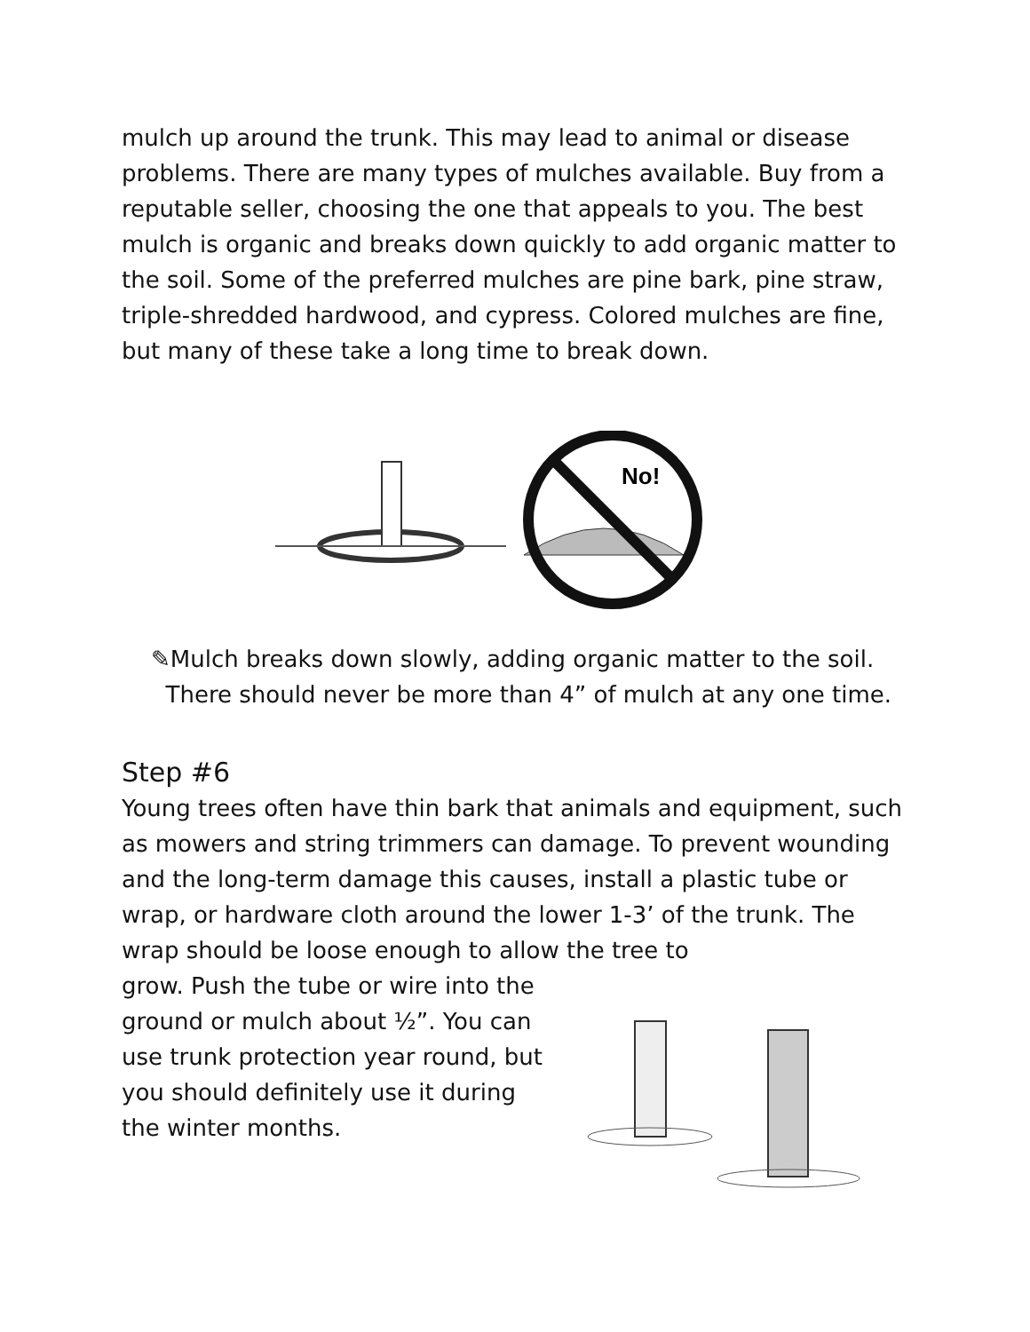mulch up around the trunk. This may lead to animal or disease problems. There are many types of mulches available. Buy from a reputable seller, choosing the one that appeals to you. The best mulch is organic and breaks down quickly to add organic matter to the soil. Some of the preferred mulches are pine bark, pine straw, triple-shredded hardwood, and cypress. Colored mulches are fine, but many of these take a long time to break down.
No!
✎Mulch breaks down slowly, adding organic matter to the soil.
There should never be more than 4” of mulch at any one time.
Step #6
Young trees often have thin bark that animals and equipment, such as mowers and string trimmers can damage. To prevent wounding and the long-term damage this causes, install a plastic tube or wrap, or hardware cloth around the lower 1-3’ of the trunk. The wrap should be loose enough to allow the tree to
grow. Push the tube or wire into the ground or mulch about ½”. You can use trunk protection year round, but you should definitely use it during the winter months.